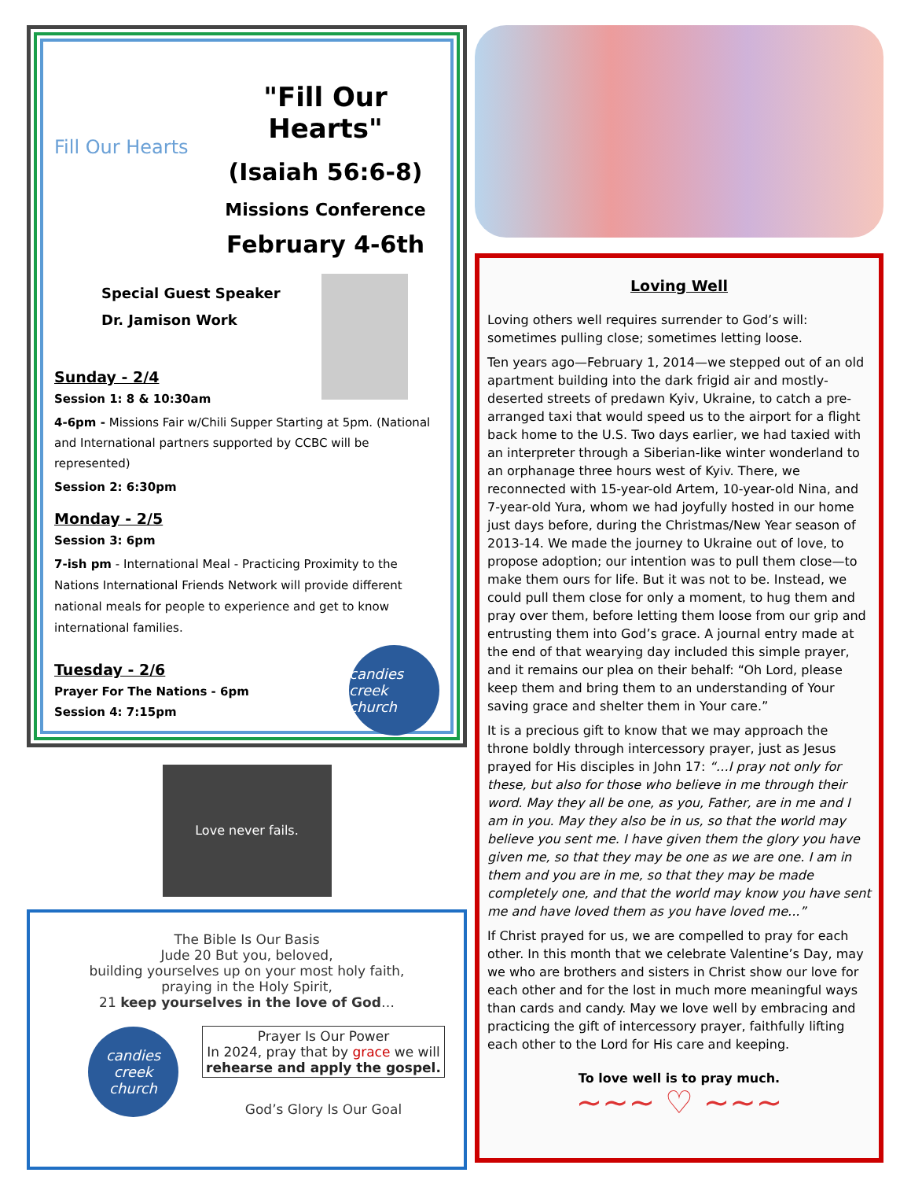Fill Our Hearts
"Fill Our Hearts"
(Isaiah 56:6-8)
Missions Conference
February 4-6th
Special Guest Speaker
Dr. Jamison Work
Sunday - 2/4
Session 1: 8 & 10:30am
4-6pm - Missions Fair w/Chili Supper Starting at 5pm. (National and International partners supported by CCBC will be represented)
Session 2: 6:30pm
Monday - 2/5
Session 3: 6pm
7-ish pm - International Meal - Practicing Proximity to the Nations International Friends Network will provide different national meals for people to experience and get to know international families.
Tuesday - 2/6
Prayer For The Nations - 6pm
Session 4: 7:15pm
candies creek church
Love never fails.
The Bible Is Our Basis
Jude 20 But you, beloved,
building yourselves up on your most holy faith,
praying in the Holy Spirit,
21 keep yourselves in the love of God…
candies creek church
Prayer Is Our Power
In 2024, pray that by grace we will
rehearse and apply the gospel.
God’s Glory Is Our Goal
Loving Well
Loving others well requires surrender to God’s will: sometimes pulling close; sometimes letting loose.
Ten years ago—February 1, 2014—we stepped out of an old apartment building into the dark frigid air and mostly-deserted streets of predawn Kyiv, Ukraine, to catch a pre-arranged taxi that would speed us to the airport for a flight back home to the U.S. Two days earlier, we had taxied with an interpreter through a Siberian-like winter wonderland to an orphanage three hours west of Kyiv. There, we reconnected with 15-year-old Artem, 10-year-old Nina, and 7-year-old Yura, whom we had joyfully hosted in our home just days before, during the Christmas/New Year season of 2013-14. We made the journey to Ukraine out of love, to propose adoption; our intention was to pull them close—to make them ours for life. But it was not to be. Instead, we could pull them close for only a moment, to hug them and pray over them, before letting them loose from our grip and entrusting them into God’s grace. A journal entry made at the end of that wearying day included this simple prayer, and it remains our plea on their behalf: “Oh Lord, please keep them and bring them to an understanding of Your saving grace and shelter them in Your care.”
It is a precious gift to know that we may approach the throne boldly through intercessory prayer, just as Jesus prayed for His disciples in John 17: “…I pray not only for these, but also for those who believe in me through their word. May they all be one, as you, Father, are in me and I am in you. May they also be in us, so that the world may believe you sent me. I have given them the glory you have given me, so that they may be one as we are one. I am in them and you are in me, so that they may be made completely one, and that the world may know you have sent me and have loved them as you have loved me...”
If Christ prayed for us, we are compelled to pray for each other. In this month that we celebrate Valentine’s Day, may we who are brothers and sisters in Christ show our love for each other and for the lost in much more meaningful ways than cards and candy. May we love well by embracing and practicing the gift of intercessory prayer, faithfully lifting each other to the Lord for His care and keeping.
To love well is to pray much.
~~~ ♡ ~~~